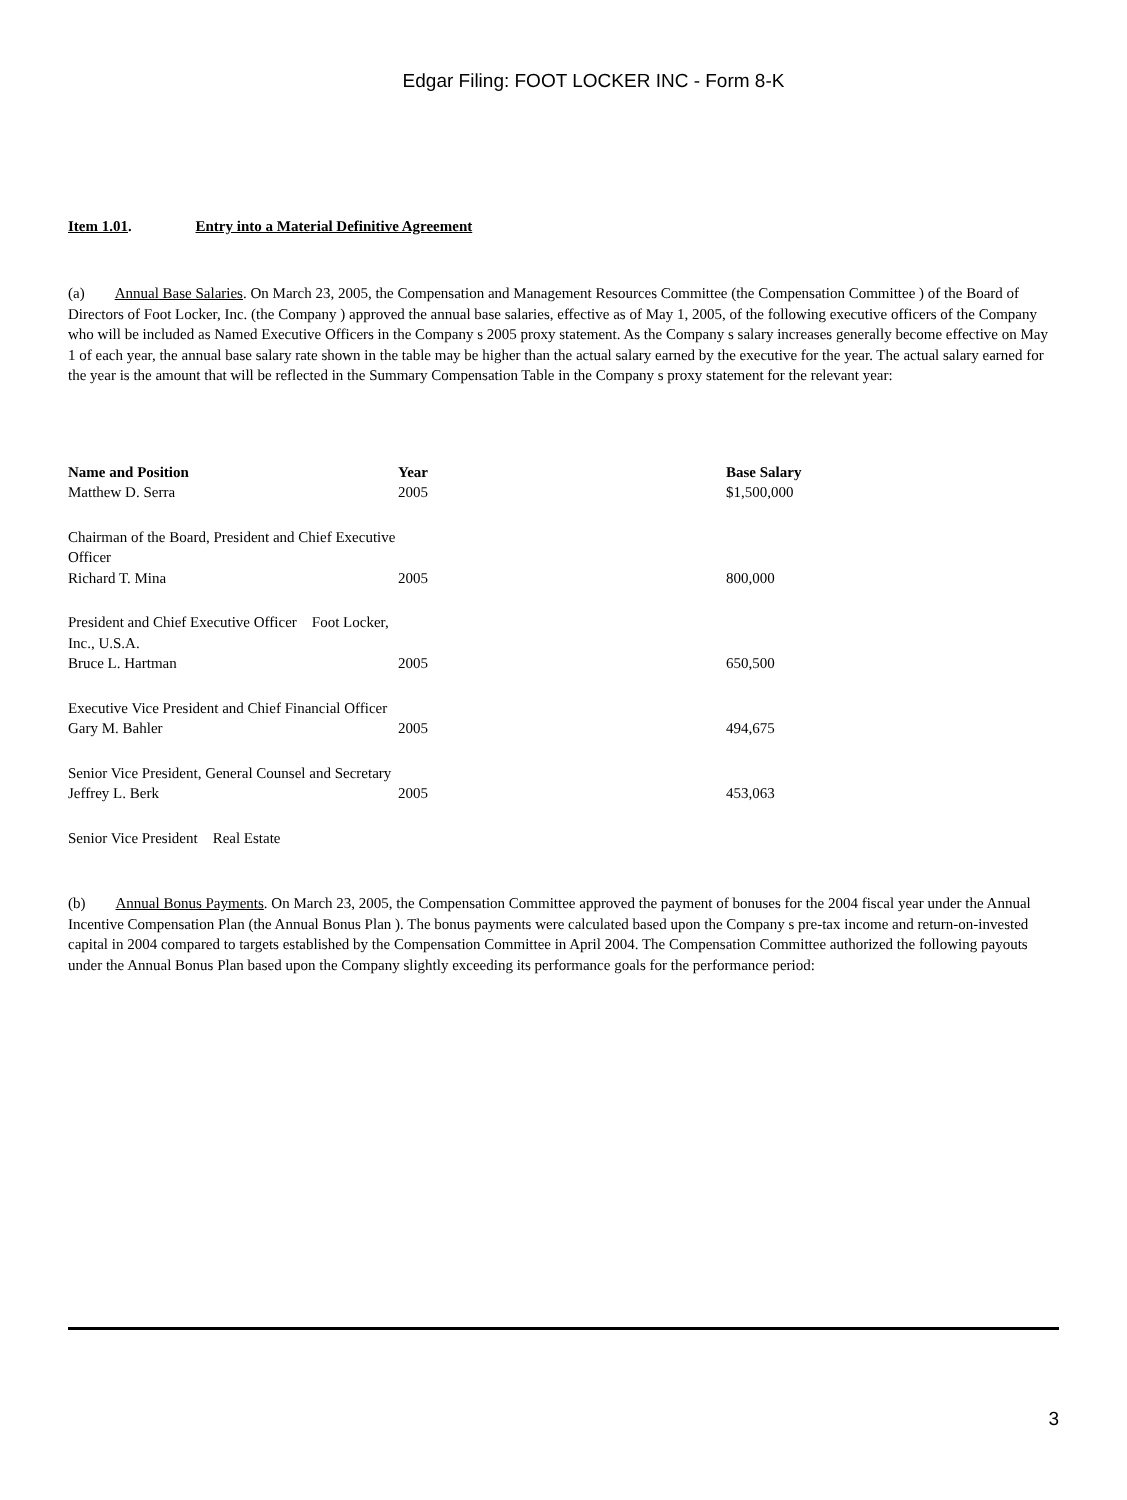Edgar Filing: FOOT LOCKER INC - Form 8-K
Item 1.01. Entry into a Material Definitive Agreement
(a) Annual Base Salaries. On March 23, 2005, the Compensation and Management Resources Committee (the Compensation Committee ) of the Board of Directors of Foot Locker, Inc. (the Company ) approved the annual base salaries, effective as of May 1, 2005, of the following executive officers of the Company who will be included as Named Executive Officers in the Company s 2005 proxy statement. As the Company s salary increases generally become effective on May 1 of each year, the annual base salary rate shown in the table may be higher than the actual salary earned by the executive for the year. The actual salary earned for the year is the amount that will be reflected in the Summary Compensation Table in the Company s proxy statement for the relevant year:
| Name and Position | Year | Base Salary |
| --- | --- | --- |
| Matthew D. Serra | 2005 | $1,500,000 |
| Chairman of the Board, President and Chief Executive Officer | | |
| Richard T. Mina | 2005 | 800,000 |
| President and Chief Executive Officer Foot Locker, Inc., U.S.A. | | |
| Bruce L. Hartman | 2005 | 650,500 |
| Executive Vice President and Chief Financial Officer | | |
| Gary M. Bahler | 2005 | 494,675 |
| Senior Vice President, General Counsel and Secretary | | |
| Jeffrey L. Berk | 2005 | 453,063 |
| Senior Vice President Real Estate | | |
(b) Annual Bonus Payments. On March 23, 2005, the Compensation Committee approved the payment of bonuses for the 2004 fiscal year under the Annual Incentive Compensation Plan (the Annual Bonus Plan ). The bonus payments were calculated based upon the Company s pre-tax income and return-on-invested capital in 2004 compared to targets established by the Compensation Committee in April 2004. The Compensation Committee authorized the following payouts under the Annual Bonus Plan based upon the Company slightly exceeding its performance goals for the performance period:
3